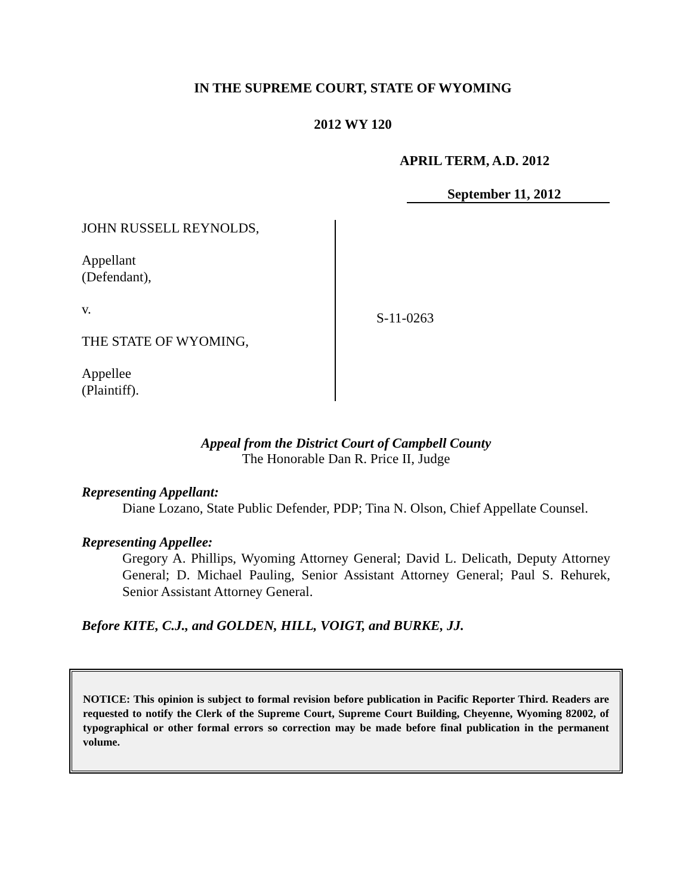IN THE SUPREME COURT, STATE OF WYOMING
2012 WY 120
APRIL TERM, A.D. 2012
September 11, 2012
JOHN RUSSELL REYNOLDS,
Appellant
(Defendant),
v.
THE STATE OF WYOMING,
Appellee
(Plaintiff).
S-11-0263
Appeal from the District Court of Campbell County
The Honorable Dan R. Price II, Judge
Representing Appellant:
Diane Lozano, State Public Defender, PDP; Tina N. Olson, Chief Appellate Counsel.
Representing Appellee:
Gregory A. Phillips, Wyoming Attorney General; David L. Delicath, Deputy Attorney General; D. Michael Pauling, Senior Assistant Attorney General; Paul S. Rehurek, Senior Assistant Attorney General.
Before KITE, C.J., and GOLDEN, HILL, VOIGT, and BURKE, JJ.
NOTICE: This opinion is subject to formal revision before publication in Pacific Reporter Third. Readers are requested to notify the Clerk of the Supreme Court, Supreme Court Building, Cheyenne, Wyoming 82002, of typographical or other formal errors so correction may be made before final publication in the permanent volume.